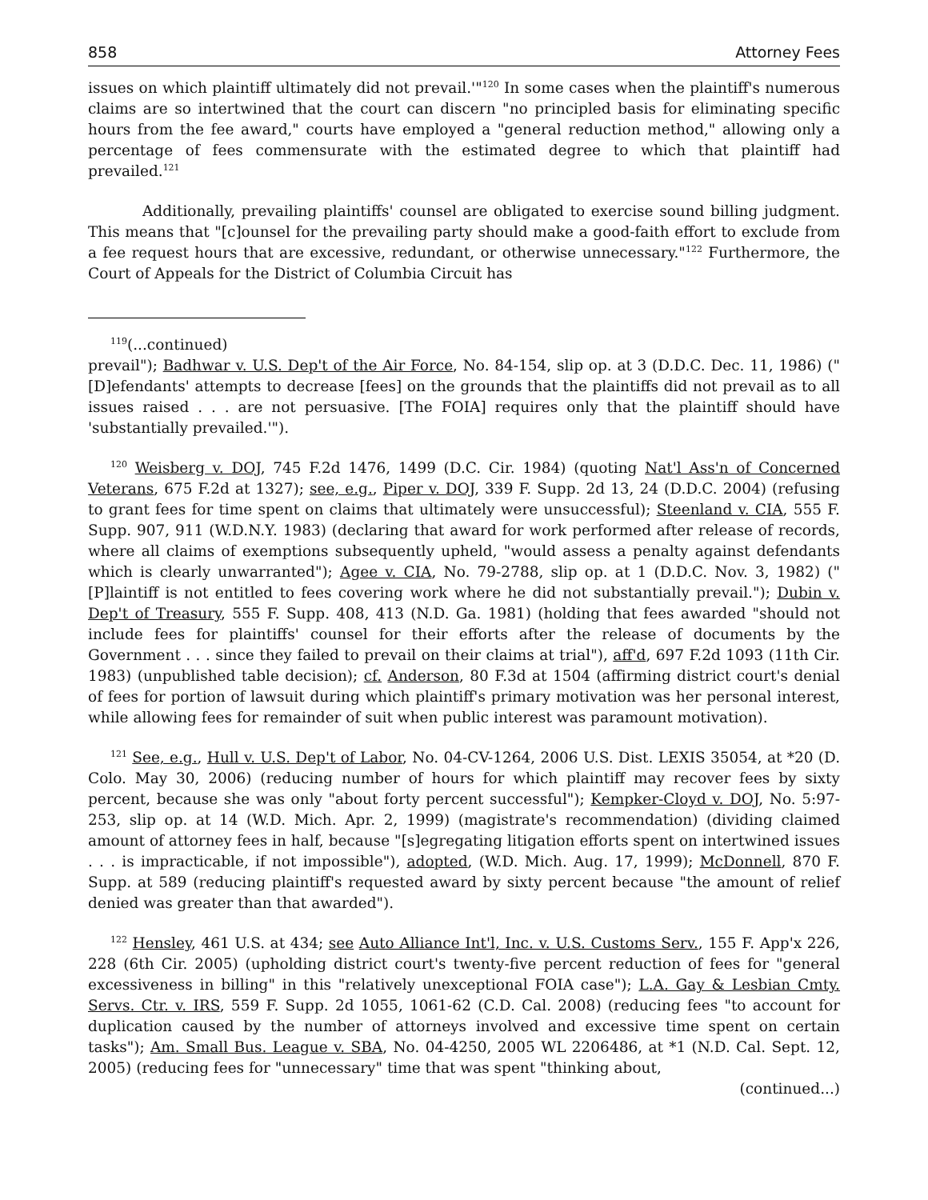858 Attorney Fees
issues on which plaintiff ultimately did not prevail.'"<sup>120</sup> In some cases when the plaintiff's numerous claims are so intertwined that the court can discern "no principled basis for eliminating specific hours from the fee award," courts have employed a "general reduction method," allowing only a percentage of fees commensurate with the estimated degree to which that plaintiff had prevailed.<sup>121</sup>
Additionally, prevailing plaintiffs' counsel are obligated to exercise sound billing judgment. This means that "[c]ounsel for the prevailing party should make a good-faith effort to exclude from a fee request hours that are excessive, redundant, or otherwise unnecessary."<sup>122</sup> Furthermore, the Court of Appeals for the District of Columbia Circuit has
<sup>119</sup> (...continued)
prevail"); Badhwar v. U.S. Dep't of the Air Force, No. 84-154, slip op. at 3 (D.D.C. Dec. 11, 1986) ("[D]efendants' attempts to decrease [fees] on the grounds that the plaintiffs did not prevail as to all issues raised . . . are not persuasive. [The FOIA] requires only that the plaintiff should have 'substantially prevailed.'").
<sup>120</sup> Weisberg v. DOJ, 745 F.2d 1476, 1499 (D.C. Cir. 1984) (quoting Nat'l Ass'n of Concerned Veterans, 675 F.2d at 1327); see, e.g., Piper v. DOJ, 339 F. Supp. 2d 13, 24 (D.D.C. 2004) (refusing to grant fees for time spent on claims that ultimately were unsuccessful); Steenland v. CIA, 555 F. Supp. 907, 911 (W.D.N.Y. 1983) (declaring that award for work performed after release of records, where all claims of exemptions subsequently upheld, "would assess a penalty against defendants which is clearly unwarranted"); Agee v. CIA, No. 79-2788, slip op. at 1 (D.D.C. Nov. 3, 1982) ("[P]laintiff is not entitled to fees covering work where he did not substantially prevail."); Dubin v. Dep't of Treasury, 555 F. Supp. 408, 413 (N.D. Ga. 1981) (holding that fees awarded "should not include fees for plaintiffs' counsel for their efforts after the release of documents by the Government . . . since they failed to prevail on their claims at trial"), aff'd, 697 F.2d 1093 (11th Cir. 1983) (unpublished table decision); cf. Anderson, 80 F.3d at 1504 (affirming district court's denial of fees for portion of lawsuit during which plaintiff's primary motivation was her personal interest, while allowing fees for remainder of suit when public interest was paramount motivation).
<sup>121</sup> See, e.g., Hull v. U.S. Dep't of Labor, No. 04-CV-1264, 2006 U.S. Dist. LEXIS 35054, at *20 (D. Colo. May 30, 2006) (reducing number of hours for which plaintiff may recover fees by sixty percent, because she was only "about forty percent successful"); Kempker-Cloyd v. DOJ, No. 5:97-253, slip op. at 14 (W.D. Mich. Apr. 2, 1999) (magistrate's recommendation) (dividing claimed amount of attorney fees in half, because "[s]egregating litigation efforts spent on intertwined issues . . . is impracticable, if not impossible"), adopted, (W.D. Mich. Aug. 17, 1999); McDonnell, 870 F. Supp. at 589 (reducing plaintiff's requested award by sixty percent because "the amount of relief denied was greater than that awarded").
<sup>122</sup> Hensley, 461 U.S. at 434; see Auto Alliance Int'l, Inc. v. U.S. Customs Serv., 155 F. App'x 226, 228 (6th Cir. 2005) (upholding district court's twenty-five percent reduction of fees for "general excessiveness in billing" in this "relatively unexceptional FOIA case"); L.A. Gay & Lesbian Cmty. Servs. Ctr. v. IRS, 559 F. Supp. 2d 1055, 1061-62 (C.D. Cal. 2008) (reducing fees "to account for duplication caused by the number of attorneys involved and excessive time spent on certain tasks"); Am. Small Bus. League v. SBA, No. 04-4250, 2005 WL 2206486, at *1 (N.D. Cal. Sept. 12, 2005) (reducing fees for "unnecessary" time that was spent "thinking about,
(continued...)